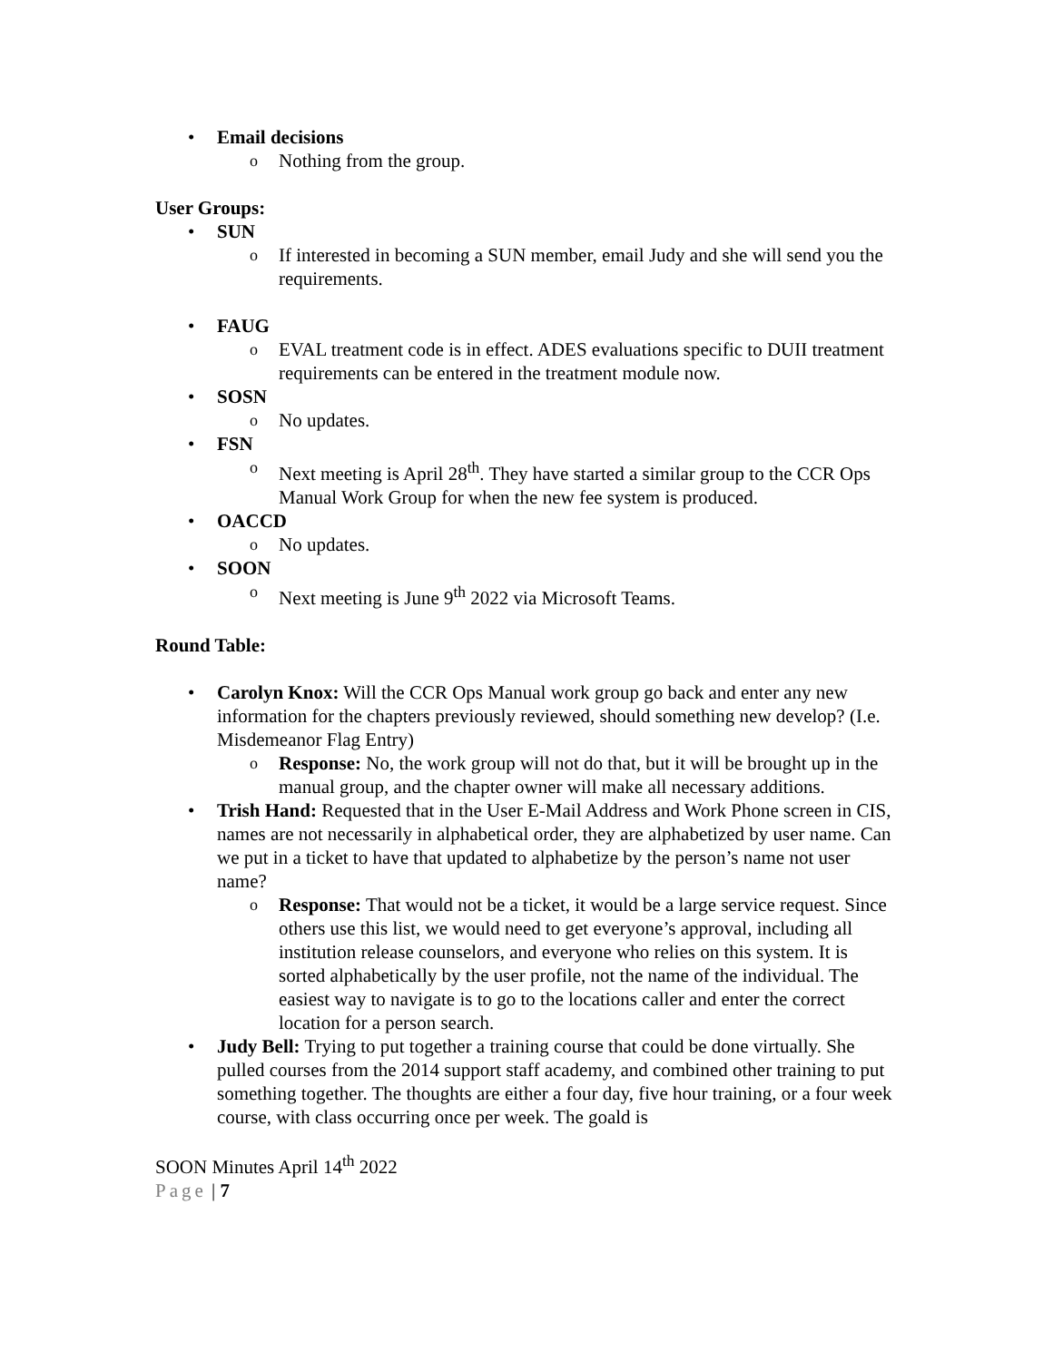• Email decisions
o Nothing from the group.
User Groups:
• SUN
o If interested in becoming a SUN member, email Judy and she will send you the requirements.
• FAUG
o EVAL treatment code is in effect. ADES evaluations specific to DUII treatment requirements can be entered in the treatment module now.
• SOSN
o No updates.
• FSN
o Next meeting is April 28<sup>th</sup>. They have started a similar group to the CCR Ops Manual Work Group for when the new fee system is produced.
• OACCD
o No updates.
• SOON
o Next meeting is June 9<sup>th</sup> 2022 via Microsoft Teams.
Round Table:
• Carolyn Knox: Will the CCR Ops Manual work group go back and enter any new information for the chapters previously reviewed, should something new develop? (I.e. Misdemeanor Flag Entry)
o Response: No, the work group will not do that, but it will be brought up in the manual group, and the chapter owner will make all necessary additions.
• Trish Hand: Requested that in the User E-Mail Address and Work Phone screen in CIS, names are not necessarily in alphabetical order, they are alphabetized by user name. Can we put in a ticket to have that updated to alphabetize by the person’s name not user name?
o Response: That would not be a ticket, it would be a large service request. Since others use this list, we would need to get everyone’s approval, including all institution release counselors, and everyone who relies on this system. It is sorted alphabetically by the user profile, not the name of the individual. The easiest way to navigate is to go to the locations caller and enter the correct location for a person search.
• Judy Bell: Trying to put together a training course that could be done virtually. She pulled courses from the 2014 support staff academy, and combined other training to put something together. The thoughts are either a four day, five hour training, or a four week course, with class occurring once per week. The goald is
SOON Minutes April 14<sup>th</sup> 2022
Page | 7